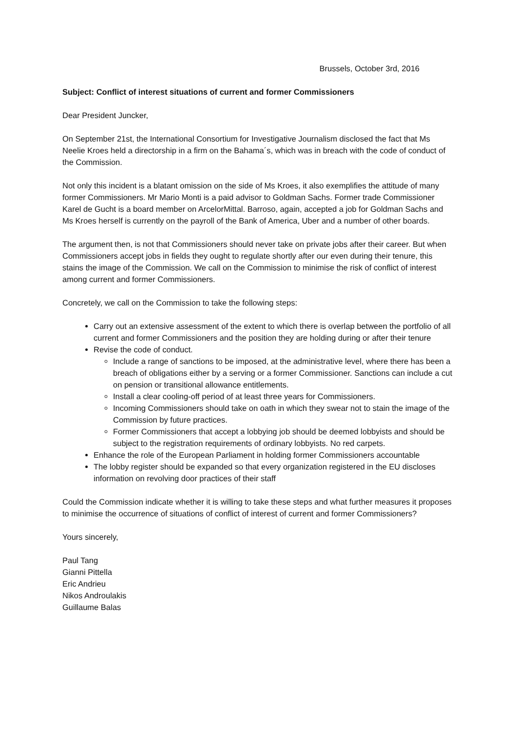Brussels, October 3rd, 2016
Subject: Conflict of interest situations of current and former Commissioners
Dear President Juncker,
On September 21st, the International Consortium for Investigative Journalism disclosed the fact that Ms Neelie Kroes held a directorship in a firm on the Bahama´s, which was in breach with the code of conduct of the Commission.
Not only this incident is a blatant omission on the side of Ms Kroes, it also exemplifies the attitude of many former Commissioners. Mr Mario Monti is a paid advisor to Goldman Sachs. Former trade Commissioner Karel de Gucht is a board member on ArcelorMittal. Barroso, again, accepted a job for Goldman Sachs and Ms Kroes herself is currently on the payroll of the Bank of America, Uber and a number of other boards.
The argument then, is not that Commissioners should never take on private jobs after their career. But when Commissioners accept jobs in fields they ought to regulate shortly after our even during their tenure, this stains the image of the Commission. We call on the Commission to minimise the risk of conflict of interest among current and former Commissioners.
Concretely, we call on the Commission to take the following steps:
Carry out an extensive assessment of the extent to which there is overlap between the portfolio of all current and former Commissioners and the position they are holding during or after their tenure
Revise the code of conduct.
Include a range of sanctions to be imposed, at the administrative level, where there has been a breach of obligations either by a serving or a former Commissioner. Sanctions can include a cut on pension or transitional allowance entitlements.
Install a clear cooling-off period of at least three years for Commissioners.
Incoming Commissioners should take on oath in which they swear not to stain the image of the Commission by future practices.
Former Commissioners that accept a lobbying job should be deemed lobbyists and should be subject to the registration requirements of ordinary lobbyists. No red carpets.
Enhance the role of the European Parliament in holding former Commissioners accountable
The lobby register should be expanded so that every organization registered in the EU discloses information on revolving door practices of their staff
Could the Commission indicate whether it is willing to take these steps and what further measures it proposes to minimise the occurrence of situations of conflict of interest of current and former Commissioners?
Yours sincerely,
Paul Tang
Gianni Pittella
Eric Andrieu
Nikos Androulakis
Guillaume Balas